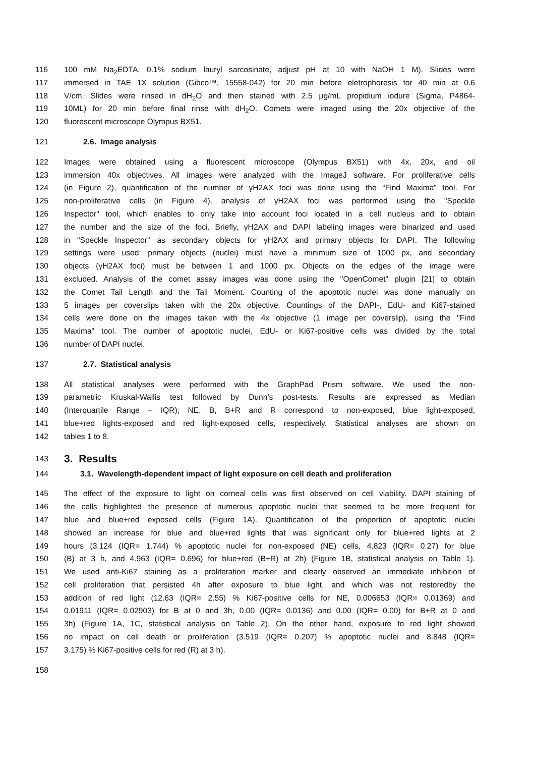116 100 mM Na<sub>2</sub>EDTA, 0.1% sodium lauryl sarcosinate, adjust pH at 10 with NaOH 1 M). Slides were
117 immersed in TAE 1X solution (Gibco™, 15558-042) for 20 min before eletrophoresis for 40 min at 0.6
118 V/cm. Slides were rinsed in dH<sub>2</sub>O and then stained with 2.5 µg/mL propidium iodure (Sigma, P4864-
119 10ML) for 20 min before final rinse with dH<sub>2</sub>O. Comets were imaged using the 20x objective of the
120 fluorescent microscope Olympus BX51.
121 2.6. Image analysis
122 Images were obtained using a fluorescent microscope (Olympus BX51) with 4x, 20x, and oil
123 immersion 40x objectives. All images were analyzed with the ImageJ software. For proliferative cells
124 (in Figure 2), quantification of the number of γH2AX foci was done using the “Find Maxima” tool. For
125 non-proliferative cells (in Figure 4), analysis of γH2AX foci was performed using the "Speckle
126 Inspector" tool, which enables to only take into account foci located in a cell nucleus and to obtain
127 the number and the size of the foci. Briefly, γH2AX and DAPI labeling images were binarized and used
128 in "Speckle Inspector" as secondary objects for γH2AX and primary objects for DAPI. The following
129 settings were used: primary objects (nuclei) must have a minimum size of 1000 px, and secondary
130 objects (γH2AX foci) must be between 1 and 1000 px. Objects on the edges of the image were
131 excluded. Analysis of the comet assay images was done using the "OpenComet" plugin [21] to obtain
132 the Comet Tail Length and the Tail Moment. Counting of the apoptotic nuclei was done manually on
133 5 images per coverslips taken with the 20x objective. Countings of the DAPI-, EdU- and Ki67-stained
134 cells were done on the images taken with the 4x objective (1 image per coverslip), using the "Find
135 Maxima" tool. The number of apoptotic nuclei, EdU- or Ki67-positive cells was divided by the total
136 number of DAPI nuclei.
137 2.7. Statistical analysis
138 All statistical analyses were performed with the GraphPad Prism software. We used the non-
139 parametric Kruskal-Wallis test followed by Dunn’s post-tests. Results are expressed as Median
140 (Interquartile Range – IQR); NE, B, B+R and R correspond to non-exposed, blue light-exposed,
141 blue+red lights-exposed and red light-exposed cells, respectively. Statistical analyses are shown on
142 tables 1 to 8.
143 3. Results
144 3.1. Wavelength-dependent impact of light exposure on cell death and proliferation
145 The effect of the exposure to light on corneal cells was first observed on cell viability. DAPI staining of
146 the cells highlighted the presence of numerous apoptotic nuclei that seemed to be more frequent for
147 blue and blue+red exposed cells (Figure 1A). Quantification of the proportion of apoptotic nuclei
148 showed an increase for blue and blue+red lights that was significant only for blue+red lights at 2
149 hours (3.124 (IQR= 1.744) % apoptotic nuclei for non-exposed (NE) cells, 4.823 (IQR= 0.27) for blue
150 (B) at 3 h, and 4.963 (IQR= 0.696) for blue+red (B+R) at 2h) (Figure 1B, statistical analysis on Table 1).
151 We used anti-Ki67 staining as a proliferation marker and clearly observed an immediate inhibition of
152 cell proliferation that persisted 4h after exposure to blue light, and which was not restoredby the
153 addition of red light (12.63 (IQR= 2.55) % Ki67-positive cells for NE, 0.006653 (IQR= 0.01369) and
154 0.01911 (IQR= 0.02903) for B at 0 and 3h, 0.00 (IQR= 0.0136) and 0.00 (IQR= 0.00) for B+R at 0 and
155 3h) (Figure 1A, 1C, statistical analysis on Table 2). On the other hand, exposure to red light showed
156 no impact on cell death or proliferation (3.519 (IQR= 0.207) % apoptotic nuclei and 8.848 (IQR=
157 3.175) % Ki67-positive cells for red (R) at 3 h).
158